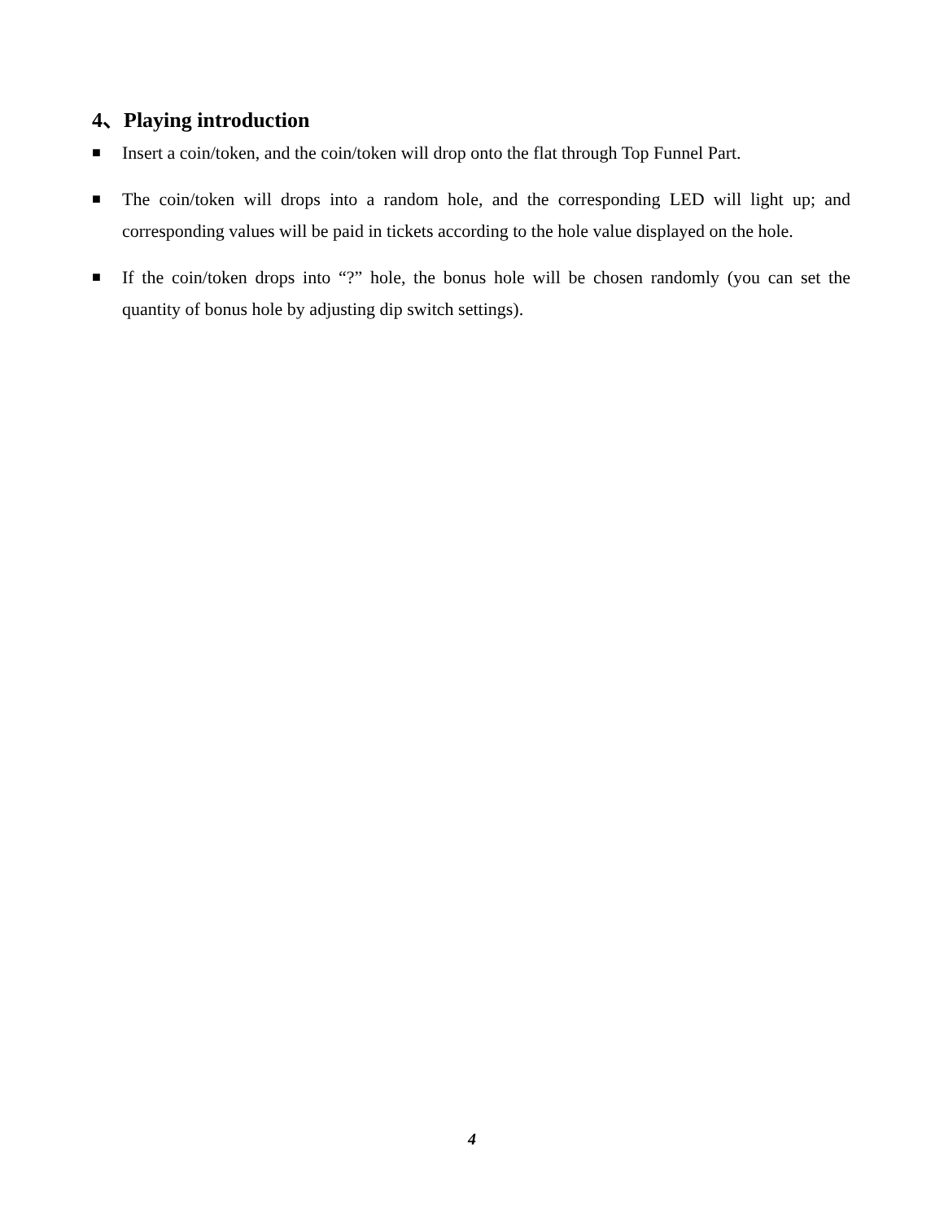4、Playing introduction
■ Insert a coin/token, and the coin/token will drop onto the flat through Top Funnel Part.
■ The coin/token will drops into a random hole, and the corresponding LED will light up; and corresponding values will be paid in tickets according to the hole value displayed on the hole.
■ If the coin/token drops into “?” hole, the bonus hole will be chosen randomly (you can set the quantity of bonus hole by adjusting dip switch settings).
4